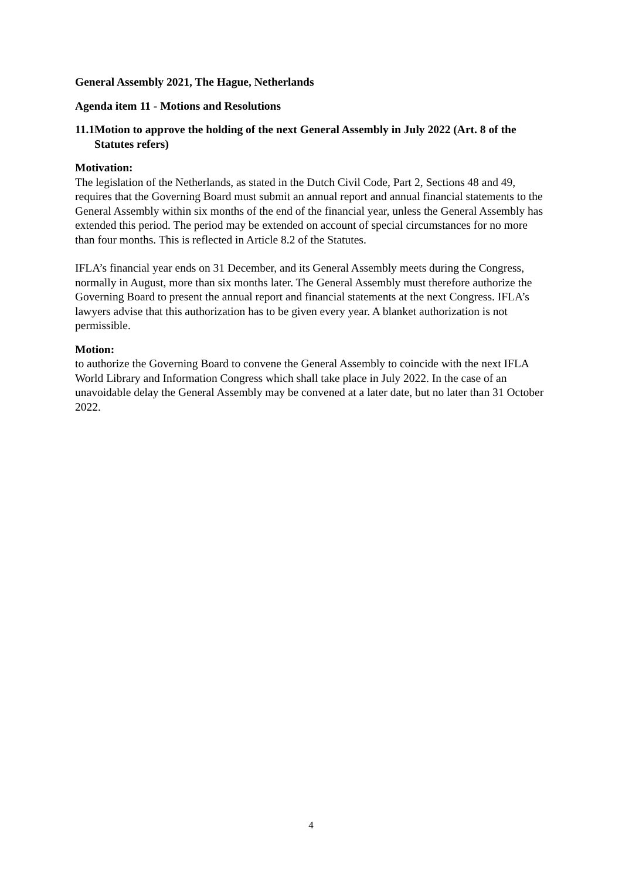General Assembly 2021, The Hague, Netherlands
Agenda item 11 - Motions and Resolutions
11.1 Motion to approve the holding of the next General Assembly in July 2022 (Art. 8 of the Statutes refers)
Motivation:
The legislation of the Netherlands, as stated in the Dutch Civil Code, Part 2, Sections 48 and 49, requires that the Governing Board must submit an annual report and annual financial statements to the General Assembly within six months of the end of the financial year, unless the General Assembly has extended this period. The period may be extended on account of special circumstances for no more than four months. This is reflected in Article 8.2 of the Statutes.
IFLA’s financial year ends on 31 December, and its General Assembly meets during the Congress, normally in August, more than six months later. The General Assembly must therefore authorize the Governing Board to present the annual report and financial statements at the next Congress. IFLA’s lawyers advise that this authorization has to be given every year. A blanket authorization is not permissible.
Motion:
to authorize the Governing Board to convene the General Assembly to coincide with the next IFLA World Library and Information Congress which shall take place in July 2022. In the case of an unavoidable delay the General Assembly may be convened at a later date, but no later than 31 October 2022.
4